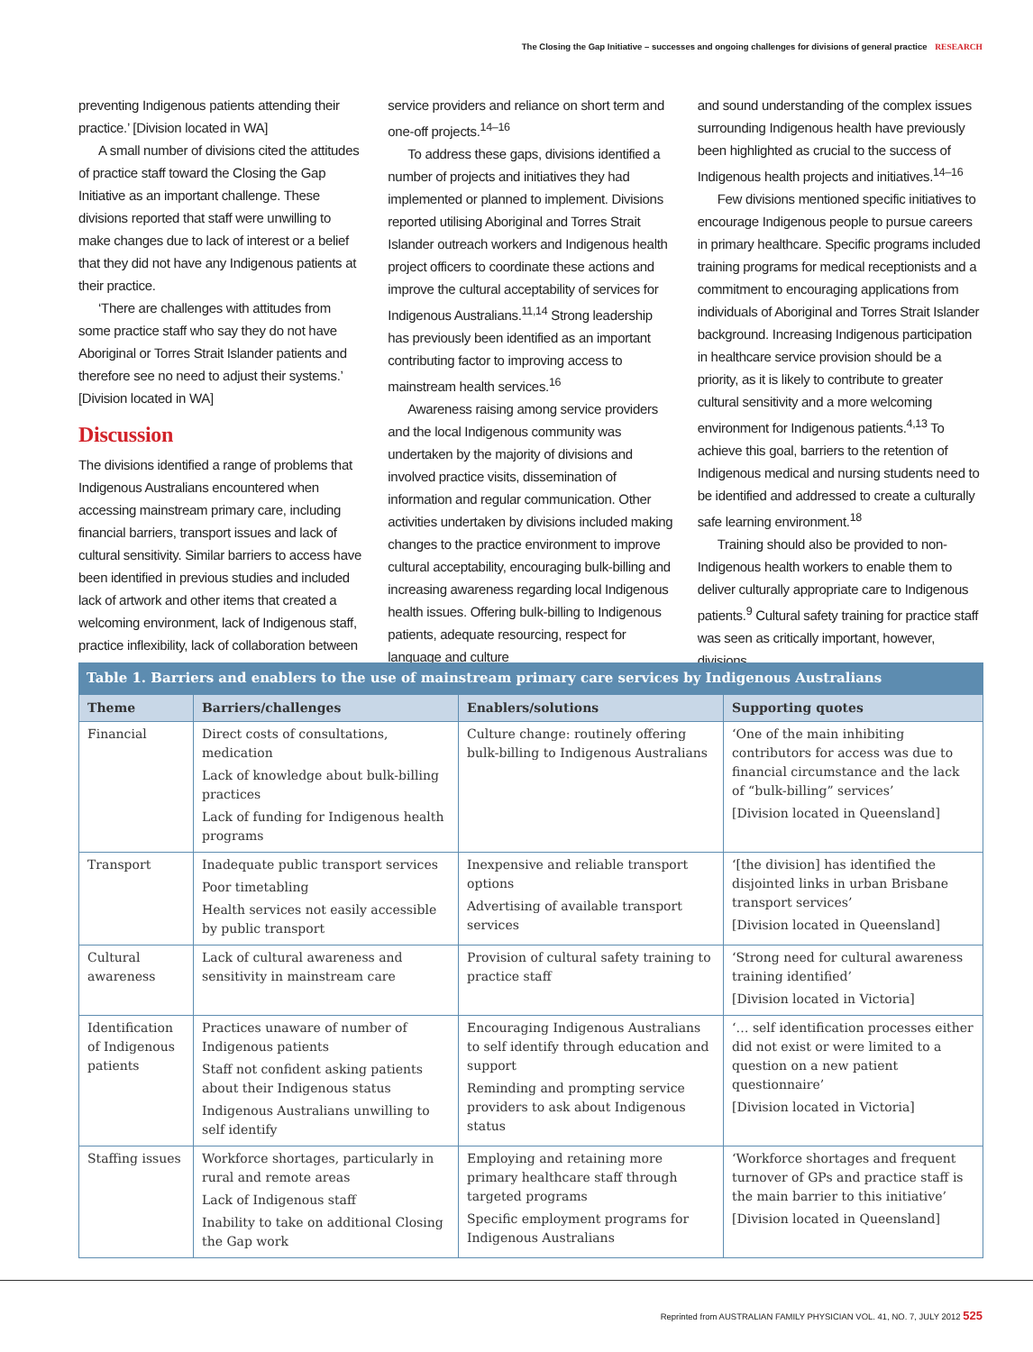The Closing the Gap Initiative – successes and ongoing challenges for divisions of general practice RESEARCH
preventing Indigenous patients attending their practice.’ [Division located in WA]
A small number of divisions cited the attitudes of practice staff toward the Closing the Gap Initiative as an important challenge. These divisions reported that staff were unwilling to make changes due to lack of interest or a belief that they did not have any Indigenous patients at their practice.
‘There are challenges with attitudes from some practice staff who say they do not have Aboriginal or Torres Strait Islander patients and therefore see no need to adjust their systems.’ [Division located in WA]
Discussion
The divisions identified a range of problems that Indigenous Australians encountered when accessing mainstream primary care, including financial barriers, transport issues and lack of cultural sensitivity. Similar barriers to access have been identified in previous studies and included lack of artwork and other items that created a welcoming environment, lack of Indigenous staff, practice inflexibility, lack of collaboration between
service providers and reliance on short term and one-off projects.<sup>14–16</sup>
To address these gaps, divisions identified a number of projects and initiatives they had implemented or planned to implement. Divisions reported utilising Aboriginal and Torres Strait Islander outreach workers and Indigenous health project officers to coordinate these actions and improve the cultural acceptability of services for Indigenous Australians.<sup>11,14</sup> Strong leadership has previously been identified as an important contributing factor to improving access to mainstream health services.<sup>16</sup>
Awareness raising among service providers and the local Indigenous community was undertaken by the majority of divisions and involved practice visits, dissemination of information and regular communication. Other activities undertaken by divisions included making changes to the practice environment to improve cultural acceptability, encouraging bulk-billing and increasing awareness regarding local Indigenous health issues. Offering bulk-billing to Indigenous patients, adequate resourcing, respect for language and culture
and sound understanding of the complex issues surrounding Indigenous health have previously been highlighted as crucial to the success of Indigenous health projects and initiatives.<sup>14–16</sup>
Few divisions mentioned specific initiatives to encourage Indigenous people to pursue careers in primary healthcare. Specific programs included training programs for medical receptionists and a commitment to encouraging applications from individuals of Aboriginal and Torres Strait Islander background. Increasing Indigenous participation in healthcare service provision should be a priority, as it is likely to contribute to greater cultural sensitivity and a more welcoming environment for Indigenous patients.<sup>4,13</sup> To achieve this goal, barriers to the retention of Indigenous medical and nursing students need to be identified and addressed to create a culturally safe learning environment.<sup>18</sup>
Training should also be provided to non-Indigenous health workers to enable them to deliver culturally appropriate care to Indigenous patients.<sup>9</sup> Cultural safety training for practice staff was seen as critically important, however, divisions
Table 1. Barriers and enablers to the use of mainstream primary care services by Indigenous Australians
| Theme | Barriers/challenges | Enablers/solutions | Supporting quotes |
| --- | --- | --- | --- |
| Financial | Direct costs of consultations, medication Lack of knowledge about bulk-billing practices Lack of funding for Indigenous health programs | Culture change: routinely offering bulk-billing to Indigenous Australians | ‘One of the main inhibiting contributors for access was due to financial circumstance and the lack of “bulk-billing” services’ [Division located in Queensland] |
| Transport | Inadequate public transport services Poor timetabling Health services not easily accessible by public transport | Inexpensive and reliable transport options Advertising of available transport services | ‘[the division] has identified the disjointed links in urban Brisbane transport services’ [Division located in Queensland] |
| Cultural awareness | Lack of cultural awareness and sensitivity in mainstream care | Provision of cultural safety training to practice staff | ‘Strong need for cultural awareness training identified’ [Division located in Victoria] |
| Identification of Indigenous patients | Practices unaware of number of Indigenous patients Staff not confident asking patients about their Indigenous status Indigenous Australians unwilling to self identify | Encouraging Indigenous Australians to self identify through education and support Reminding and prompting service providers to ask about Indigenous status | ‘… self identification processes either did not exist or were limited to a question on a new patient questionnaire’ [Division located in Victoria] |
| Staffing issues | Workforce shortages, particularly in rural and remote areas Lack of Indigenous staff Inability to take on additional Closing the Gap work | Employing and retaining more primary healthcare staff through targeted programs Specific employment programs for Indigenous Australians | ‘Workforce shortages and frequent turnover of GPs and practice staff is the main barrier to this initiative’ [Division located in Queensland] |
Reprinted from AUSTRALIAN FAMILY PHYSICIAN VOL. 41, NO. 7, JULY 2012 525